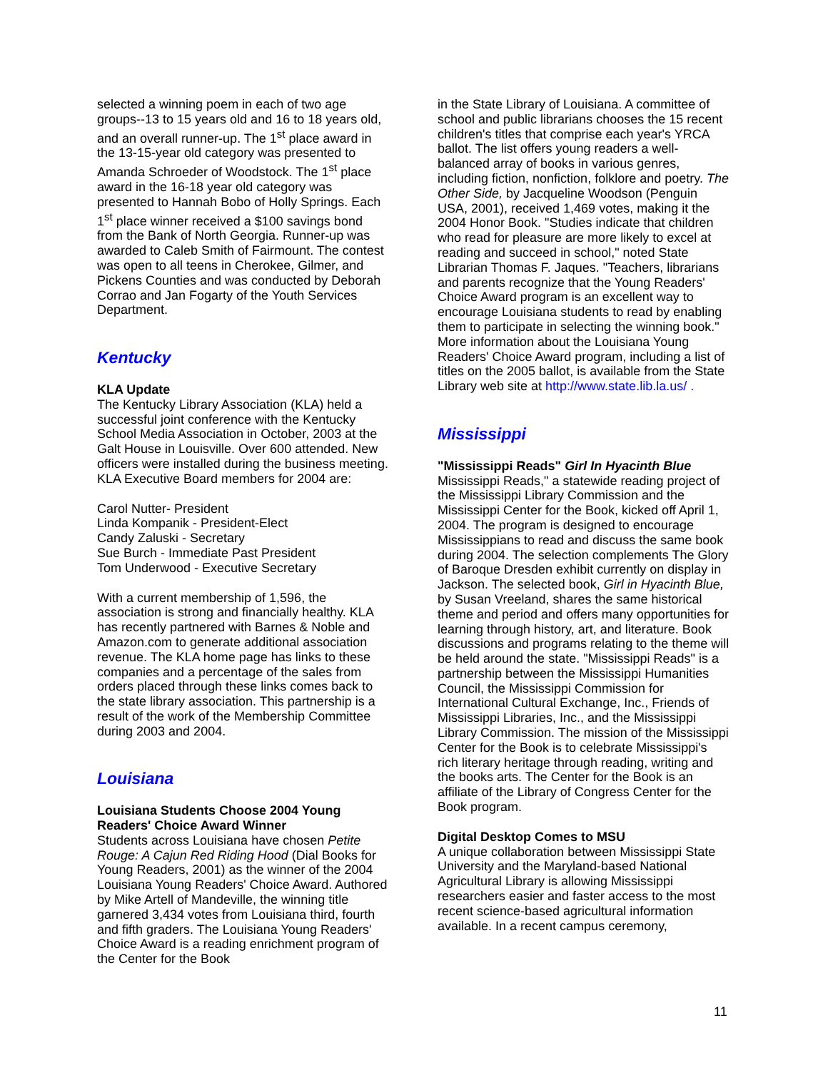selected a winning poem in each of two age groups--13 to 15 years old and 16 to 18 years old, and an overall runner-up. The 1<sup>st</sup> place award in the 13-15-year old category was presented to Amanda Schroeder of Woodstock. The 1<sup>st</sup> place award in the 16-18 year old category was presented to Hannah Bobo of Holly Springs. Each 1<sup>st</sup> place winner received a $100 savings bond from the Bank of North Georgia. Runner-up was awarded to Caleb Smith of Fairmount. The contest was open to all teens in Cherokee, Gilmer, and Pickens Counties and was conducted by Deborah Corrao and Jan Fogarty of the Youth Services Department.
Kentucky
KLA Update
The Kentucky Library Association (KLA) held a successful joint conference with the Kentucky School Media Association in October, 2003 at the Galt House in Louisville. Over 600 attended. New officers were installed during the business meeting. KLA Executive Board members for 2004 are:
Carol Nutter- President
Linda Kompanik - President-Elect
Candy Zaluski - Secretary
Sue Burch - Immediate Past President
Tom Underwood - Executive Secretary
With a current membership of 1,596, the association is strong and financially healthy. KLA has recently partnered with Barnes & Noble and Amazon.com to generate additional association revenue. The KLA home page has links to these companies and a percentage of the sales from orders placed through these links comes back to the state library association. This partnership is a result of the work of the Membership Committee during 2003 and 2004.
Louisiana
Louisiana Students Choose 2004 Young Readers' Choice Award Winner
Students across Louisiana have chosen Petite Rouge: A Cajun Red Riding Hood (Dial Books for Young Readers, 2001) as the winner of the 2004 Louisiana Young Readers' Choice Award. Authored by Mike Artell of Mandeville, the winning title garnered 3,434 votes from Louisiana third, fourth and fifth graders. The Louisiana Young Readers' Choice Award is a reading enrichment program of the Center for the Book
in the State Library of Louisiana. A committee of school and public librarians chooses the 15 recent children's titles that comprise each year's YRCA ballot. The list offers young readers a well-balanced array of books in various genres, including fiction, nonfiction, folklore and poetry. The Other Side, by Jacqueline Woodson (Penguin USA, 2001), received 1,469 votes, making it the 2004 Honor Book. "Studies indicate that children who read for pleasure are more likely to excel at reading and succeed in school," noted State Librarian Thomas F. Jaques. "Teachers, librarians and parents recognize that the Young Readers' Choice Award program is an excellent way to encourage Louisiana students to read by enabling them to participate in selecting the winning book." More information about the Louisiana Young Readers' Choice Award program, including a list of titles on the 2005 ballot, is available from the State Library web site at http://www.state.lib.la.us/ .
Mississippi
"Mississippi Reads" Girl In Hyacinth Blue
Mississippi Reads," a statewide reading project of the Mississippi Library Commission and the Mississippi Center for the Book, kicked off April 1, 2004. The program is designed to encourage Mississippians to read and discuss the same book during 2004. The selection complements The Glory of Baroque Dresden exhibit currently on display in Jackson. The selected book, Girl in Hyacinth Blue, by Susan Vreeland, shares the same historical theme and period and offers many opportunities for learning through history, art, and literature. Book discussions and programs relating to the theme will be held around the state. "Mississippi Reads" is a partnership between the Mississippi Humanities Council, the Mississippi Commission for International Cultural Exchange, Inc., Friends of Mississippi Libraries, Inc., and the Mississippi Library Commission. The mission of the Mississippi Center for the Book is to celebrate Mississippi's rich literary heritage through reading, writing and the books arts. The Center for the Book is an affiliate of the Library of Congress Center for the Book program.
Digital Desktop Comes to MSU
A unique collaboration between Mississippi State University and the Maryland-based National Agricultural Library is allowing Mississippi researchers easier and faster access to the most recent science-based agricultural information available. In a recent campus ceremony,
11